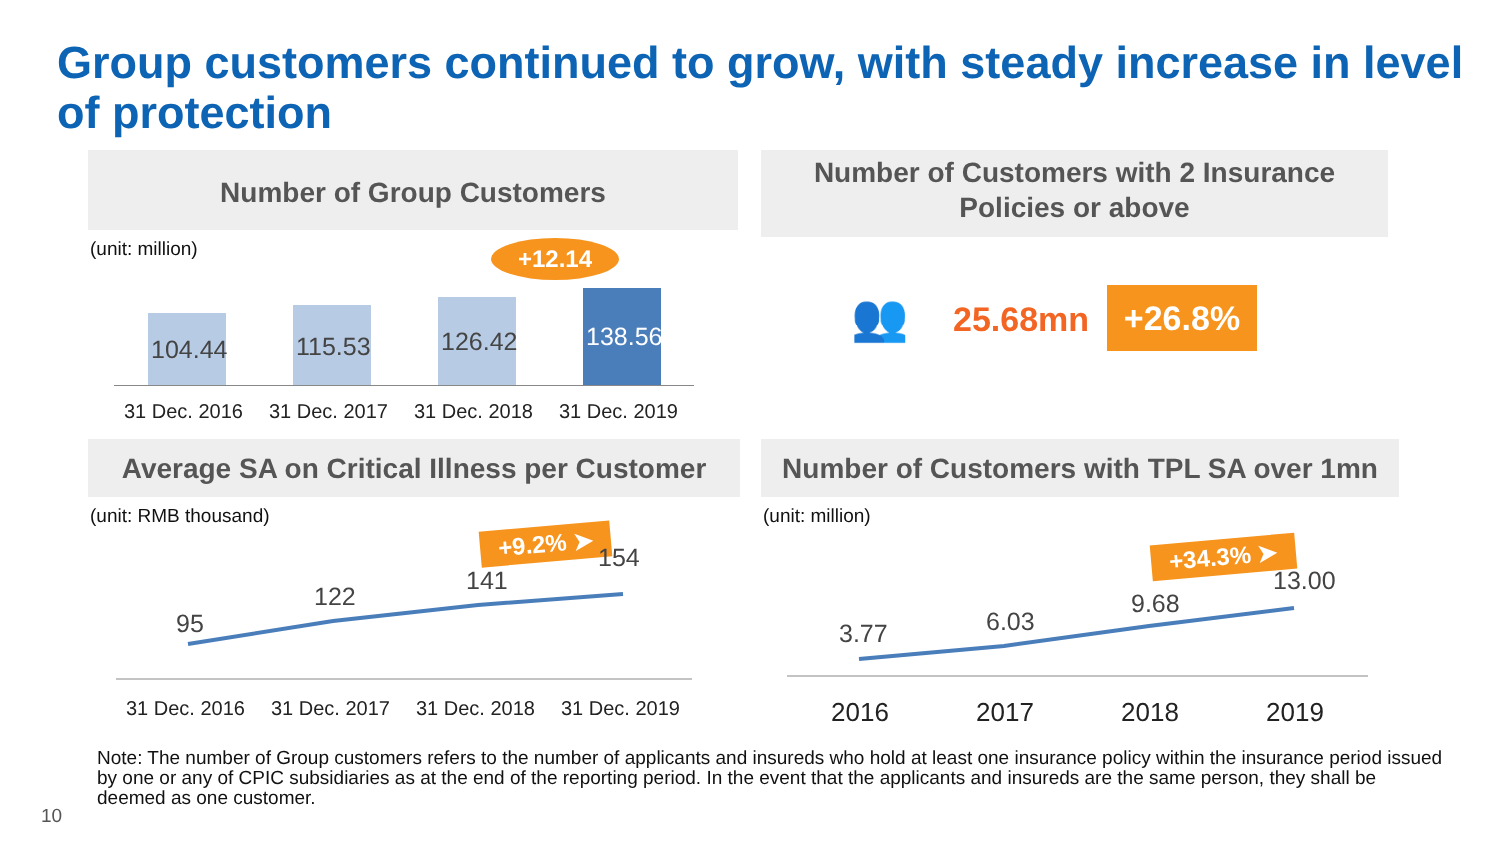Group customers continued to grow, with steady increase in level of protection
Number of Group Customers
(unit: million)
+12.14
104.44 115.53 126.42 138.56
31 Dec. 2016 31 Dec. 2017 31 Dec. 2018 31 Dec. 2019
Number of Customers with 2 Insurance
Policies or above
👥 25.68mn +26.8%
Average SA on Critical Illness per Customer
(unit: RMB thousand)
+9.2% ➤
95
122
141
154
31 Dec. 2016 31 Dec. 2017 31 Dec. 2018 31 Dec. 2019
Number of Customers with TPL SA over 1mn
(unit: million)
+34.3% ➤
3.77 6.03
9.68
13.00
2016 2017 2018 2019
Note: The number of Group customers refers to the number of applicants and insureds who hold at least one insurance policy within the insurance period issued by one or any of CPIC subsidiaries as at the end of the reporting period. In the event that the applicants and insureds are the same person, they shall be deemed as one customer.
10